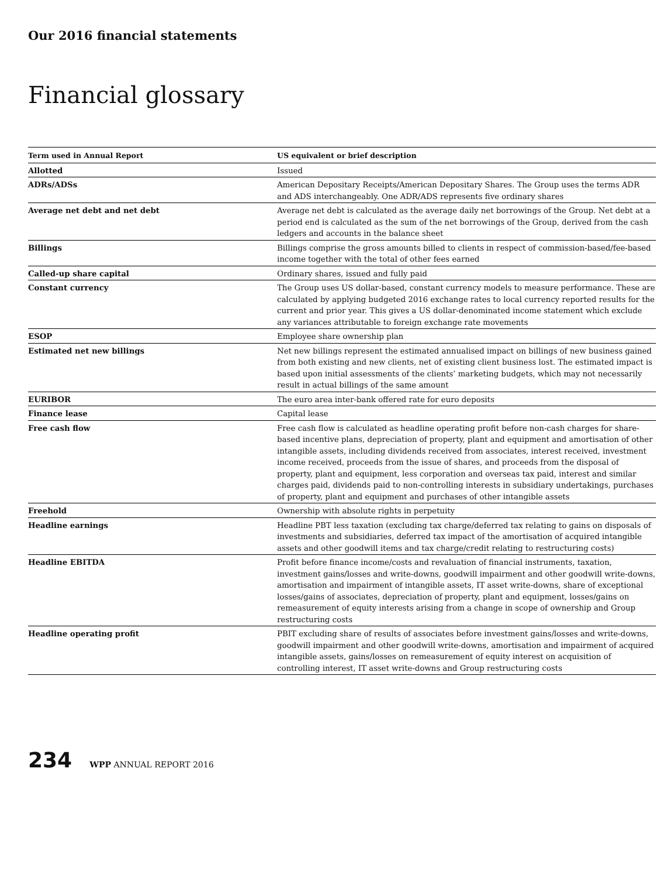Our 2016 financial statements
Financial glossary
| Term used in Annual Report | US equivalent or brief description |
| --- | --- |
| Allotted | Issued |
| ADRs/ADSs | American Depositary Receipts/American Depositary Shares. The Group uses the terms ADR and ADS interchangeably. One ADR/ADS represents five ordinary shares |
| Average net debt and net debt | Average net debt is calculated as the average daily net borrowings of the Group. Net debt at a period end is calculated as the sum of the net borrowings of the Group, derived from the cash ledgers and accounts in the balance sheet |
| Billings | Billings comprise the gross amounts billed to clients in respect of commission-based/fee-based income together with the total of other fees earned |
| Called-up share capital | Ordinary shares, issued and fully paid |
| Constant currency | The Group uses US dollar-based, constant currency models to measure performance. These are calculated by applying budgeted 2016 exchange rates to local currency reported results for the current and prior year. This gives a US dollar-denominated income statement which exclude any variances attributable to foreign exchange rate movements |
| ESOP | Employee share ownership plan |
| Estimated net new billings | Net new billings represent the estimated annualised impact on billings of new business gained from both existing and new clients, net of existing client business lost. The estimated impact is based upon initial assessments of the clients’ marketing budgets, which may not necessarily result in actual billings of the same amount |
| EURIBOR | The euro area inter-bank offered rate for euro deposits |
| Finance lease | Capital lease |
| Free cash flow | Free cash flow is calculated as headline operating profit before non-cash charges for share-based incentive plans, depreciation of property, plant and equipment and amortisation of other intangible assets, including dividends received from associates, interest received, investment income received, proceeds from the issue of shares, and proceeds from the disposal of property, plant and equipment, less corporation and overseas tax paid, interest and similar charges paid, dividends paid to non-controlling interests in subsidiary undertakings, purchases of property, plant and equipment and purchases of other intangible assets |
| Freehold | Ownership with absolute rights in perpetuity |
| Headline earnings | Headline PBT less taxation (excluding tax charge/deferred tax relating to gains on disposals of investments and subsidiaries, deferred tax impact of the amortisation of acquired intangible assets and other goodwill items and tax charge/credit relating to restructuring costs) |
| Headline EBITDA | Profit before finance income/costs and revaluation of financial instruments, taxation, investment gains/losses and write-downs, goodwill impairment and other goodwill write-downs, amortisation and impairment of intangible assets, IT asset write-downs, share of exceptional losses/gains of associates, depreciation of property, plant and equipment, losses/gains on remeasurement of equity interests arising from a change in scope of ownership and Group restructuring costs |
| Headline operating profit | PBIT excluding share of results of associates before investment gains/losses and write-downs, goodwill impairment and other goodwill write-downs, amortisation and impairment of acquired intangible assets, gains/losses on remeasurement of equity interest on acquisition of controlling interest, IT asset write-downs and Group restructuring costs |
234 WPP ANNUAL REPORT 2016